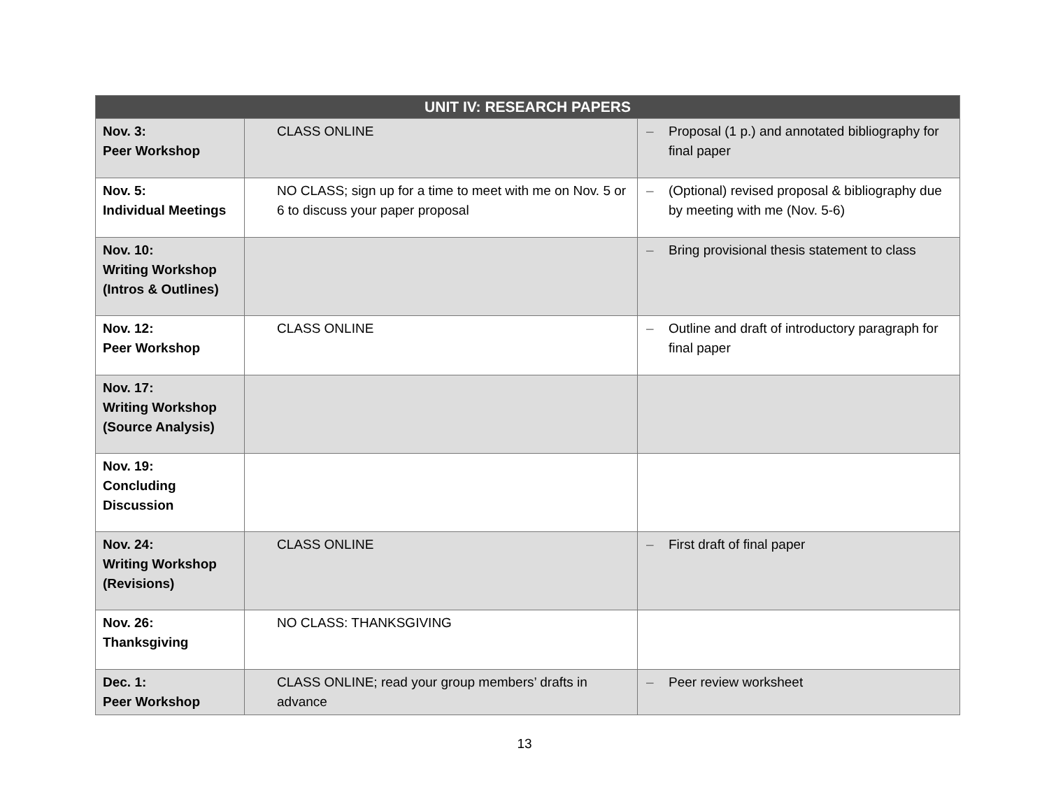| UNIT IV: RESEARCH PAPERS | | |
| --- | --- | --- |
| Nov. 3: Peer Workshop | CLASS ONLINE | – Proposal (1 p.) and annotated bibliography for final paper |
| Nov. 5: Individual Meetings | NO CLASS; sign up for a time to meet with me on Nov. 5 or 6 to discuss your paper proposal | – (Optional) revised proposal & bibliography due by meeting with me (Nov. 5-6) |
| Nov. 10: Writing Workshop (Intros & Outlines) | | – Bring provisional thesis statement to class |
| Nov. 12: Peer Workshop | CLASS ONLINE | – Outline and draft of introductory paragraph for final paper |
| Nov. 17: Writing Workshop (Source Analysis) | | |
| Nov. 19: Concluding Discussion | | |
| Nov. 24: Writing Workshop (Revisions) | CLASS ONLINE | – First draft of final paper |
| Nov. 26: Thanksgiving | NO CLASS: THANKSGIVING | |
| Dec. 1: Peer Workshop | CLASS ONLINE; read your group members’ drafts in advance | – Peer review worksheet |
13